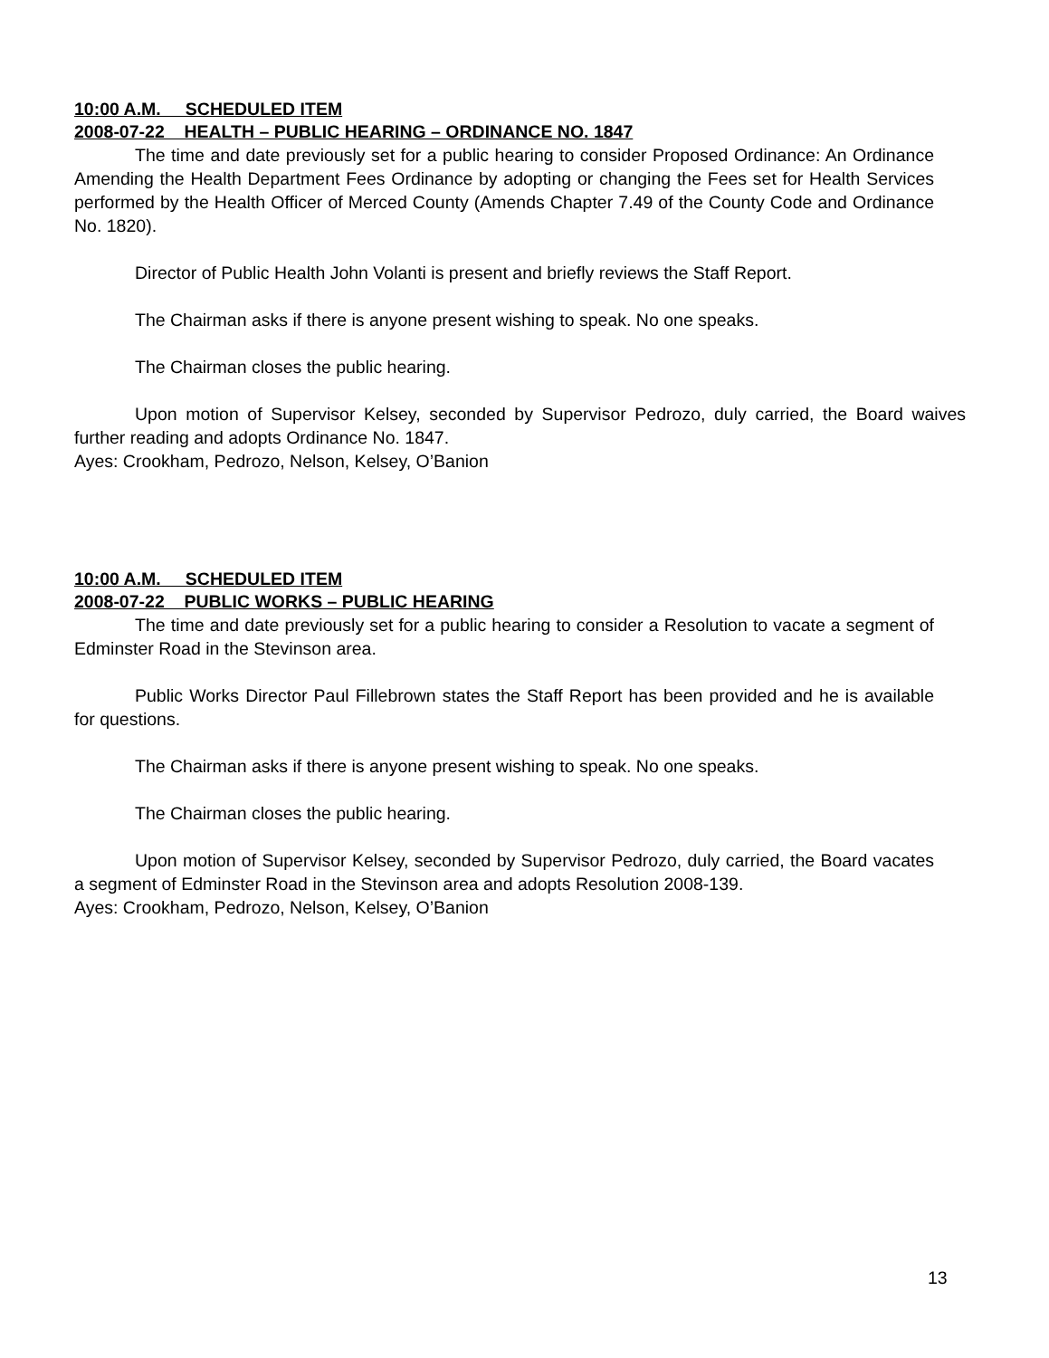10:00 A.M. SCHEDULED ITEM
2008-07-22 HEALTH – PUBLIC HEARING – ORDINANCE NO. 1847
The time and date previously set for a public hearing to consider Proposed Ordinance: An Ordinance Amending the Health Department Fees Ordinance by adopting or changing the Fees set for Health Services performed by the Health Officer of Merced County (Amends Chapter 7.49 of the County Code and Ordinance No. 1820).
Director of Public Health John Volanti is present and briefly reviews the Staff Report.
The Chairman asks if there is anyone present wishing to speak. No one speaks.
The Chairman closes the public hearing.
Upon motion of Supervisor Kelsey, seconded by Supervisor Pedrozo, duly carried, the Board waives further reading and adopts Ordinance No. 1847.
Ayes: Crookham, Pedrozo, Nelson, Kelsey, O’Banion
10:00 A.M. SCHEDULED ITEM
2008-07-22 PUBLIC WORKS – PUBLIC HEARING
The time and date previously set for a public hearing to consider a Resolution to vacate a segment of Edminster Road in the Stevinson area.
Public Works Director Paul Fillebrown states the Staff Report has been provided and he is available for questions.
The Chairman asks if there is anyone present wishing to speak. No one speaks.
The Chairman closes the public hearing.
Upon motion of Supervisor Kelsey, seconded by Supervisor Pedrozo, duly carried, the Board vacates a segment of Edminster Road in the Stevinson area and adopts Resolution 2008-139.
Ayes: Crookham, Pedrozo, Nelson, Kelsey, O’Banion
13